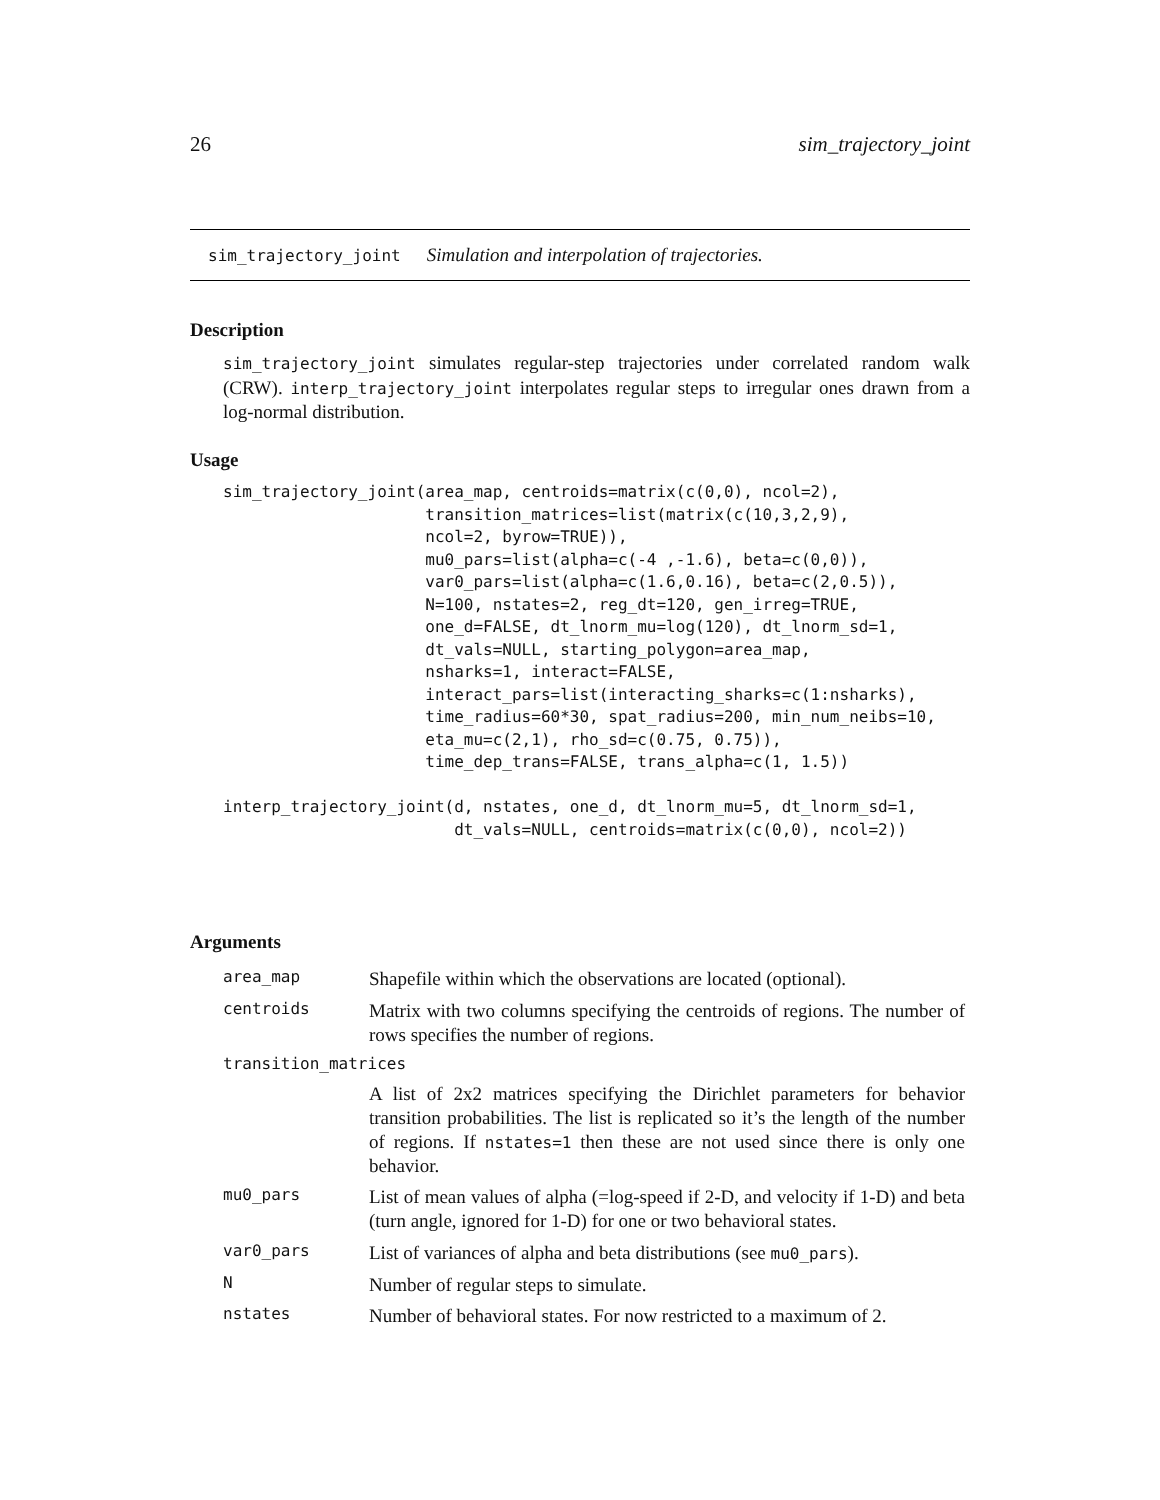26 sim_trajectory_joint
sim_trajectory_joint Simulation and interpolation of trajectories.
Description
sim_trajectory_joint simulates regular-step trajectories under correlated random walk (CRW). interp_trajectory_joint interpolates regular steps to irregular ones drawn from a log-normal distribution.
Usage
sim_trajectory_joint(area_map, centroids=matrix(c(0,0), ncol=2),
                     transition_matrices=list(matrix(c(10,3,2,9),
                     ncol=2, byrow=TRUE)),
                     mu0_pars=list(alpha=c(-4 ,-1.6), beta=c(0,0)),
                     var0_pars=list(alpha=c(1.6,0.16), beta=c(2,0.5)),
                     N=100, nstates=2, reg_dt=120, gen_irreg=TRUE,
                     one_d=FALSE, dt_lnorm_mu=log(120), dt_lnorm_sd=1,
                     dt_vals=NULL, starting_polygon=area_map,
                     nsharks=1, interact=FALSE,
                     interact_pars=list(interacting_sharks=c(1:nsharks),
                     time_radius=60*30, spat_radius=200, min_num_neibs=10,
                     eta_mu=c(2,1), rho_sd=c(0.75, 0.75)),
                     time_dep_trans=FALSE, trans_alpha=c(1, 1.5))

interp_trajectory_joint(d, nstates, one_d, dt_lnorm_mu=5, dt_lnorm_sd=1,
                        dt_vals=NULL, centroids=matrix(c(0,0), ncol=2))
Arguments
| area_map | Shapefile within which the observations are located (optional). |
| centroids | Matrix with two columns specifying the centroids of regions. The number of rows specifies the number of regions. |
| transition_matrices | |
| | A list of 2x2 matrices specifying the Dirichlet parameters for behavior transition probabilities. The list is replicated so it’s the length of the number of regions. If nstates=1 then these are not used since there is only one behavior. |
| mu0_pars | List of mean values of alpha (=log-speed if 2-D, and velocity if 1-D) and beta (turn angle, ignored for 1-D) for one or two behavioral states. |
| var0_pars | List of variances of alpha and beta distributions (see mu0_pars ). |
| N | Number of regular steps to simulate. |
| nstates | Number of behavioral states. For now restricted to a maximum of 2. |